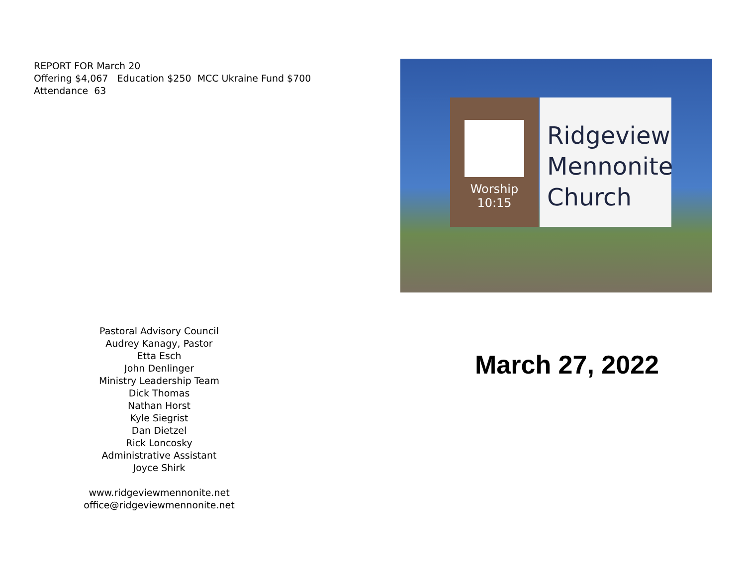REPORT FOR March 20
Offering $4,067 Education $250 MCC Ukraine Fund $700
Attendance 63
Pastoral Advisory Council
Audrey Kanagy, Pastor
Etta Esch
John Denlinger
Ministry Leadership Team
Dick Thomas
Nathan Horst
Kyle Siegrist
Dan Dietzel
Rick Loncosky
Administrative Assistant
Joyce Shirk
www.ridgeviewmennonite.net
office@ridgeviewmennonite.net
Worship
10:15
Ridgeview
Mennonite
Church
March 27, 2022